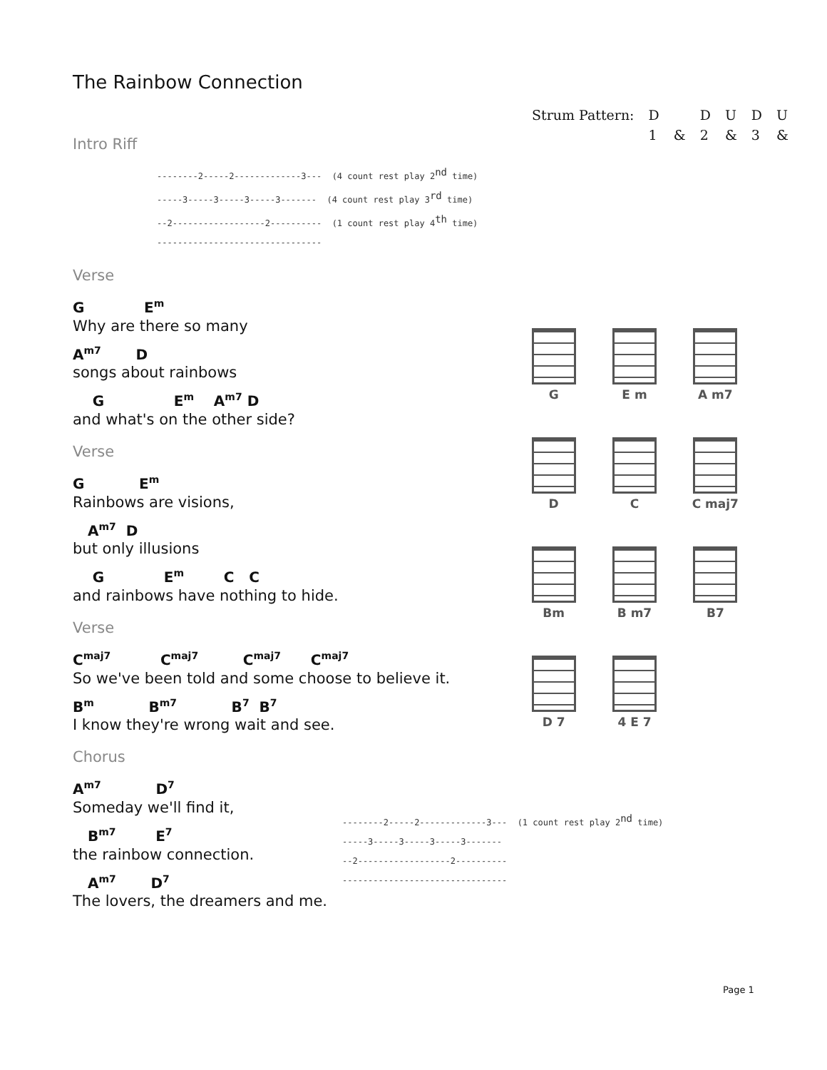The Rainbow Connection
Intro Riff
--------2-----2-------------3--- (4 count rest play 2<sup>nd</sup> time) -----3-----3-----3-----3------- (4 count rest play 3<sup>rd</sup> time) --2------------------2---------- (1 count rest play 4<sup>th</sup> time) --------------------------------
Verse
G E<sup>m</sup>
Why are there so many
A<sup>m7</sup> D
songs about rainbows
G E<sup>m</sup> A<sup>m7</sup> D
and what's on the other side?
Verse
G E<sup>m</sup>
Rainbows are visions,
A<sup>m7</sup> D
but only illusions
G E<sup>m</sup> C C
and rainbows have nothing to hide.
Verse
C<sup>maj7</sup> C<sup>maj7</sup> C<sup>maj7</sup> C<sup>maj7</sup>
So we've been told and some choose to believe it.
B<sup>m</sup> B<sup>m7</sup> B<sup>7</sup> B<sup>7</sup>
I know they're wrong wait and see.
Chorus
A<sup>m7</sup> D<sup>7</sup>
Someday we'll find it,
B<sup>m7</sup> E<sup>7</sup>
the rainbow connection.
A<sup>m7</sup> D<sup>7</sup>
The lovers, the dreamers and me.
| Strum Pattern: | D | | D | U | D | U |
| | 1 | & | 2 | & | 3 | & |
G
E m
A m7
D
C
C maj7
Bm
B m7
B7
D 7
4 E 7
--------2-----2-------------3--- (1 count rest play 2<sup>nd</sup> time) -----3-----3-----3-----3------- --2------------------2---------- --------------------------------
Page 1